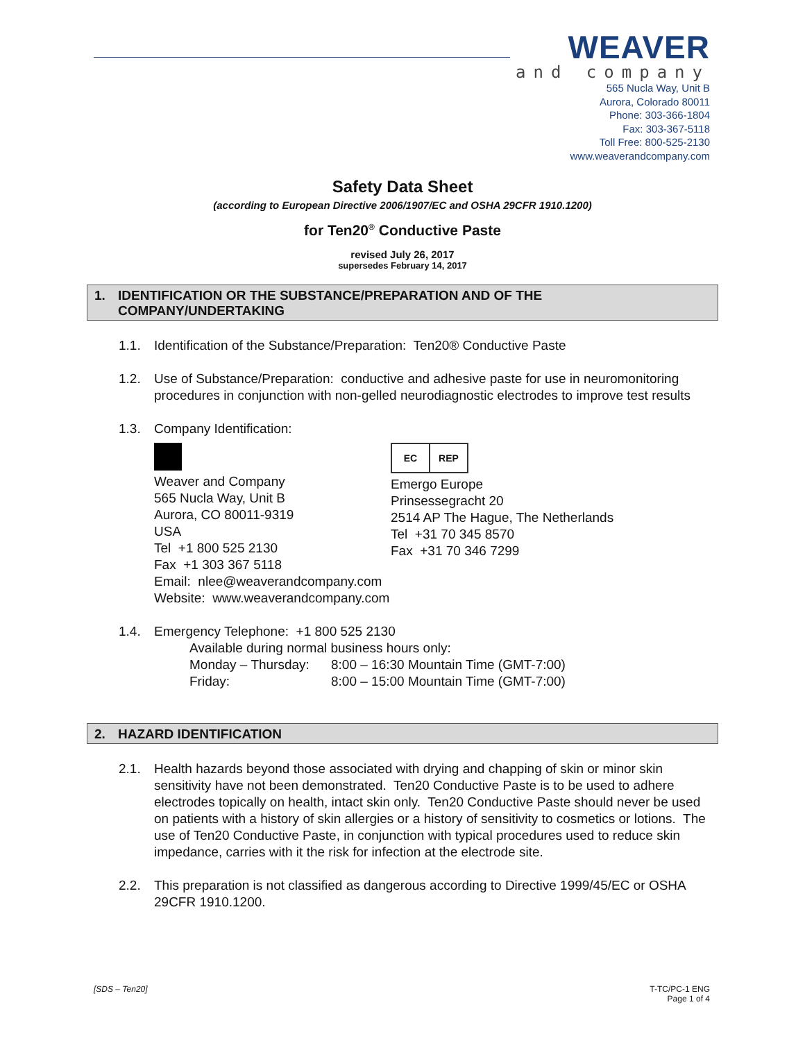WEAVER
and company
565 Nucla Way, Unit B
Aurora, Colorado 80011
Phone: 303-366-1804
Fax: 303-367-5118
Toll Free: 800-525-2130
www.weaverandcompany.com
Safety Data Sheet
(according to European Directive 2006/1907/EC and OSHA 29CFR 1910.1200)
for Ten20<sup>®</sup> Conductive Paste
revised July 26, 2017
supersedes February 14, 2017
1. IDENTIFICATION OR THE SUBSTANCE/PREPARATION AND OF THE COMPANY/UNDERTAKING
1.1. Identification of the Substance/Preparation: Ten20® Conductive Paste
1.2. Use of Substance/Preparation: conductive and adhesive paste for use in neuromonitoring procedures in conjunction with non-gelled neurodiagnostic electrodes to improve test results
1.3. Company Identification:
Weaver and Company
565 Nucla Way, Unit B
Aurora, CO 80011-9319
USA
Tel +1 800 525 2130
Fax +1 303 367 5118
Email: nlee@weaverandcompany.com
Website: www.weaverandcompany.com
EC REP
Emergo Europe
Prinsessegracht 20
2514 AP The Hague, The Netherlands
Tel +31 70 345 8570
Fax +31 70 346 7299
1.4. Emergency Telephone: +1 800 525 2130
Available during normal business hours only:
Monday – Thursday: 8:00 – 16:30 Mountain Time (GMT-7:00)
Friday: 8:00 – 15:00 Mountain Time (GMT-7:00)
2. HAZARD IDENTIFICATION
2.1. Health hazards beyond those associated with drying and chapping of skin or minor skin sensitivity have not been demonstrated. Ten20 Conductive Paste is to be used to adhere electrodes topically on health, intact skin only. Ten20 Conductive Paste should never be used on patients with a history of skin allergies or a history of sensitivity to cosmetics or lotions. The use of Ten20 Conductive Paste, in conjunction with typical procedures used to reduce skin impedance, carries with it the risk for infection at the electrode site.
2.2. This preparation is not classified as dangerous according to Directive 1999/45/EC or OSHA 29CFR 1910.1200.
[SDS – Ten20] T-TC/PC-1 ENG
Page 1 of 4